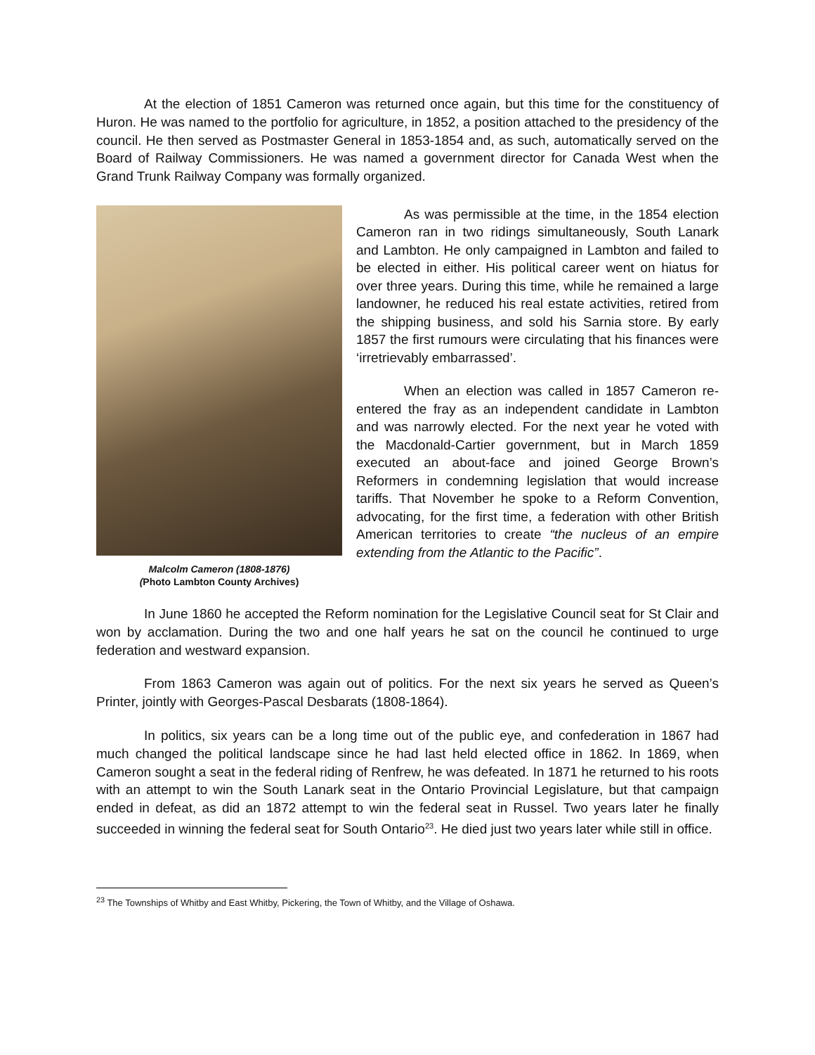At the election of 1851 Cameron was returned once again, but this time for the constituency of Huron. He was named to the portfolio for agriculture, in 1852, a position attached to the presidency of the council. He then served as Postmaster General in 1853-1854 and, as such, automatically served on the Board of Railway Commissioners. He was named a government director for Canada West when the Grand Trunk Railway Company was formally organized.
Malcolm Cameron (1808-1876)
(Photo Lambton County Archives)
As was permissible at the time, in the 1854 election Cameron ran in two ridings simultaneously, South Lanark and Lambton. He only campaigned in Lambton and failed to be elected in either. His political career went on hiatus for over three years. During this time, while he remained a large landowner, he reduced his real estate activities, retired from the shipping business, and sold his Sarnia store. By early 1857 the first rumours were circulating that his finances were ‘irretrievably embarrassed’.
When an election was called in 1857 Cameron re-entered the fray as an independent candidate in Lambton and was narrowly elected. For the next year he voted with the Macdonald-Cartier government, but in March 1859 executed an about-face and joined George Brown’s Reformers in condemning legislation that would increase tariffs. That November he spoke to a Reform Convention, advocating, for the first time, a federation with other British American territories to create “the nucleus of an empire extending from the Atlantic to the Pacific”.
In June 1860 he accepted the Reform nomination for the Legislative Council seat for St Clair and won by acclamation. During the two and one half years he sat on the council he continued to urge federation and westward expansion.
From 1863 Cameron was again out of politics. For the next six years he served as Queen’s Printer, jointly with Georges-Pascal Desbarats (1808-1864).
In politics, six years can be a long time out of the public eye, and confederation in 1867 had much changed the political landscape since he had last held elected office in 1862. In 1869, when Cameron sought a seat in the federal riding of Renfrew, he was defeated. In 1871 he returned to his roots with an attempt to win the South Lanark seat in the Ontario Provincial Legislature, but that campaign ended in defeat, as did an 1872 attempt to win the federal seat in Russel. Two years later he finally succeeded in winning the federal seat for South Ontario<sup>23</sup>. He died just two years later while still in office.
<sup>23</sup> The Townships of Whitby and East Whitby, Pickering, the Town of Whitby, and the Village of Oshawa.